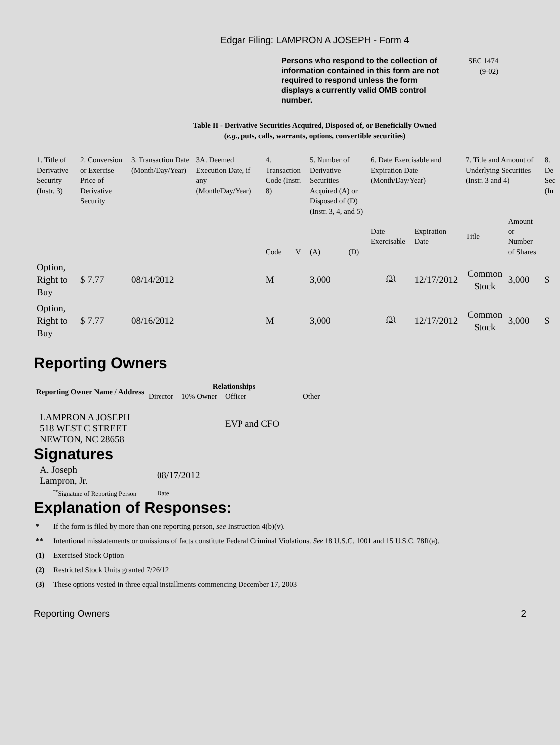Edgar Filing: LAMPRON A JOSEPH - Form 4
Persons who respond to the collection of information contained in this form are not required to respond unless the form displays a currently valid OMB control number.
SEC 1474
(9-02)
Table II - Derivative Securities Acquired, Disposed of, or Beneficially Owned
(e.g., puts, calls, warrants, options, convertible securities)
| 1. Title of Derivative Security (Instr. 3) | 2. Conversion or Exercise Price of Derivative Security | 3. Transaction Date (Month/Day/Year) | 3A. Deemed Execution Date, if any (Month/Day/Year) | 4. Transaction Code (Instr. 8) | | 5. Number of Derivative Securities Acquired (A) or Disposed of (D) (Instr. 3, 4, and 5) | | 6. Date Exercisable and Expiration Date (Month/Day/Year) | | 7. Title and Amount of Underlying Securities (Instr. 3 and 4) | | 8. De Sec (In |
| | | | | Code | V | (A) | (D) | Date Exercisable | Expiration Date | Title | Amount or Number of Shares | |
| Option, Right to Buy | $ 7.77 | 08/14/2012 | | M | | 3,000 | | <sup>(3)</sup> | 12/17/2012 | Common Stock | 3,000 | $ |
| Option, Right to Buy | $ 7.77 | 08/16/2012 | | M | | 3,000 | | <sup>(3)</sup> | 12/17/2012 | Common Stock | 3,000 | $ |
Reporting Owners
| Reporting Owner Name / Address | Relationships | | | |
| --- | --- | --- | --- | --- |
| | Director | 10% Owner | Officer | Other |
| LAMPRON A JOSEPH 518 WEST C STREET NEWTON, NC 28658 | | | EVP and CFO | |
Signatures
| A. Joseph Lampron, Jr. | 08/17/2012 |
| <sup>**</sup> Signature of Reporting Person | Date |
Explanation of Responses:
* If the form is filed by more than one reporting person, see Instruction 4(b)(v).
** Intentional misstatements or omissions of facts constitute Federal Criminal Violations. See 18 U.S.C. 1001 and 15 U.S.C. 78ff(a).
(1) Exercised Stock Option
(2) Restricted Stock Units granted 7/26/12
(3) These options vested in three equal installments commencing December 17, 2003
Reporting Owners 2